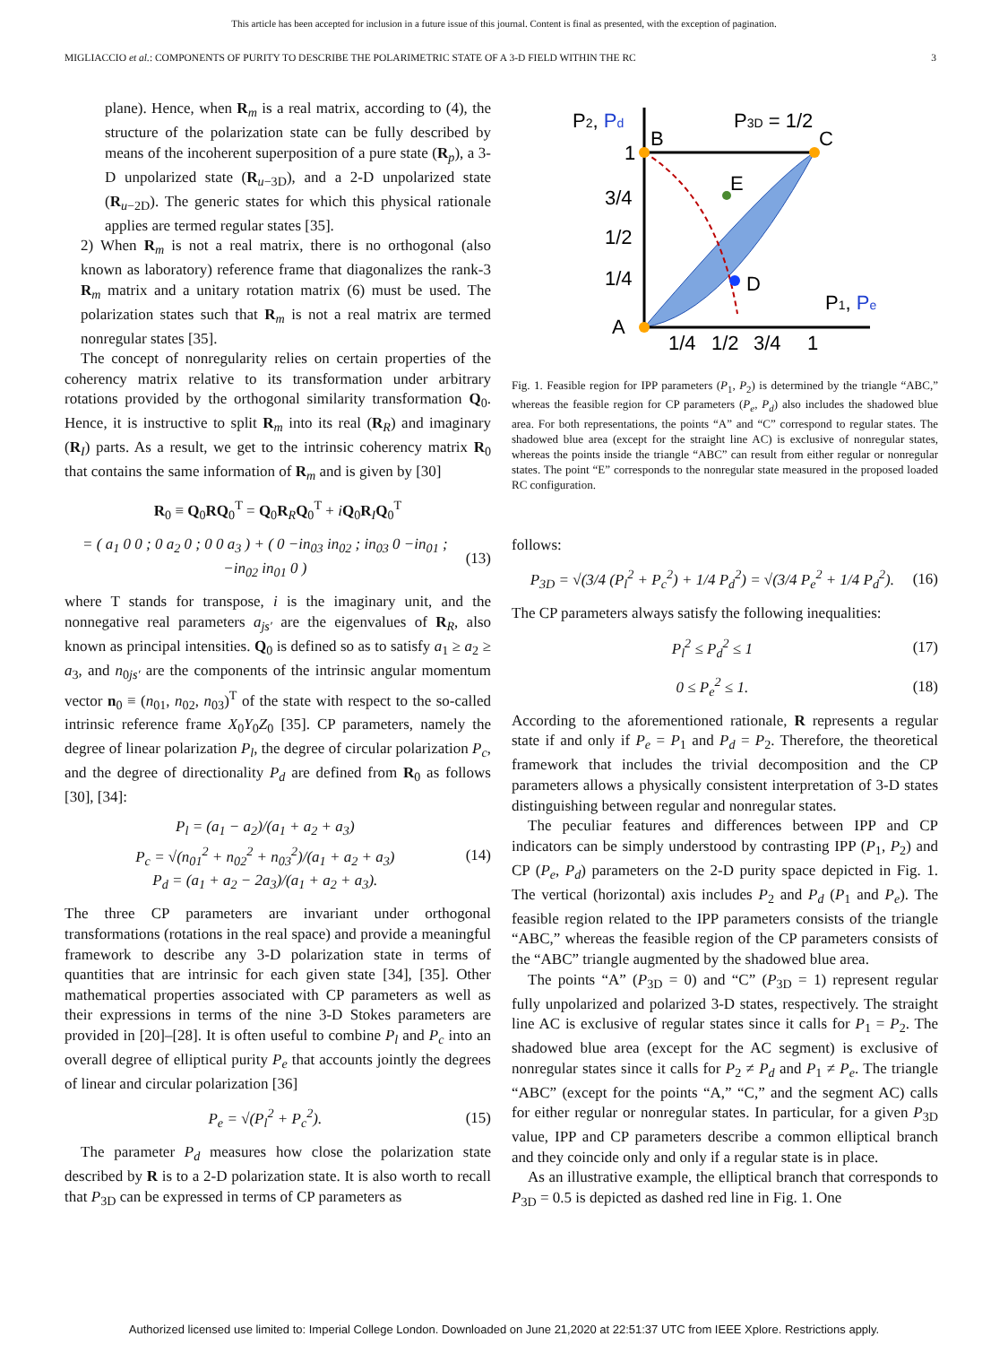This article has been accepted for inclusion in a future issue of this journal. Content is final as presented, with the exception of pagination.
MIGLIACCIO et al.: COMPONENTS OF PURITY TO DESCRIBE THE POLARIMETRIC STATE OF A 3-D FIELD WITHIN THE RC 3
plane). Hence, when R<sub>m</sub> is a real matrix, according to (4), the structure of the polarization state can be fully described by means of the incoherent superposition of a pure state (R<sub>p</sub>), a 3-D unpolarized state (R<sub>u−3D</sub>), and a 2-D unpolarized state (R<sub>u−2D</sub>). The generic states for which this physical rationale applies are termed regular states [35].
2) When R<sub>m</sub> is not a real matrix, there is no orthogonal (also known as laboratory) reference frame that diagonalizes the rank-3 R<sub>m</sub> matrix and a unitary rotation matrix (6) must be used. The polarization states such that R<sub>m</sub> is not a real matrix are termed nonregular states [35].
The concept of nonregularity relies on certain properties of the coherency matrix relative to its transformation under arbitrary rotations provided by the orthogonal similarity transformation Q<sub>0</sub>. Hence, it is instructive to split R<sub>m</sub> into its real (R<sub>R</sub>) and imaginary (R<sub>I</sub>) parts. As a result, we get to the intrinsic coherency matrix R<sub>0</sub> that contains the same information of R<sub>m</sub> and is given by [30]
R<sub>0</sub> ≡ Q<sub>0</sub>RQ<sub>0</sub><sup>T</sup> = Q<sub>0</sub>R<sub>R</sub>Q<sub>0</sub><sup>T</sup> + iQ<sub>0</sub>R<sub>I</sub>Q<sub>0</sub><sup>T</sup>
= ( a<sub>1</sub> 0 0 ; 0 a<sub>2</sub> 0 ; 0 0 a<sub>3</sub> ) + ( 0 −in<sub>03</sub> in<sub>02</sub> ; in<sub>03</sub> 0 −in<sub>01</sub> ; −in<sub>02</sub> in<sub>01</sub> 0 ) (13)
where T stands for transpose, i is the imaginary unit, and the nonnegative real parameters a<sub>js′</sub> are the eigenvalues of R<sub>R</sub>, also known as principal intensities. Q<sub>0</sub> is defined so as to satisfy a<sub>1</sub> ≥ a<sub>2</sub> ≥ a<sub>3</sub>, and n<sub>0js′</sub> are the components of the intrinsic angular momentum vector n<sub>0</sub> ≡ (n<sub>01</sub>, n<sub>02</sub>, n<sub>03</sub>)<sup>T</sup> of the state with respect to the so-called intrinsic reference frame X<sub>0</sub>Y<sub>0</sub>Z<sub>0</sub> [35]. CP parameters, namely the degree of linear polarization P<sub>l</sub>, the degree of circular polarization P<sub>c</sub>, and the degree of directionality P<sub>d</sub> are defined from R<sub>0</sub> as follows [30], [34]:
P<sub>l</sub> = (a<sub>1</sub> − a<sub>2</sub>)/(a<sub>1</sub> + a<sub>2</sub> + a<sub>3</sub>)
P<sub>c</sub> = √(n<sub>01</sub><sup>2</sup> + n<sub>02</sub><sup>2</sup> + n<sub>03</sub><sup>2</sup>)/(a<sub>1</sub> + a<sub>2</sub> + a<sub>3</sub>)
P<sub>d</sub> = (a<sub>1</sub> + a<sub>2</sub> − 2a<sub>3</sub>)/(a<sub>1</sub> + a<sub>2</sub> + a<sub>3</sub>). (14)
The three CP parameters are invariant under orthogonal transformations (rotations in the real space) and provide a meaningful framework to describe any 3-D polarization state in terms of quantities that are intrinsic for each given state [34], [35]. Other mathematical properties associated with CP parameters as well as their expressions in terms of the nine 3-D Stokes parameters are provided in [20]–[28]. It is often useful to combine P<sub>l</sub> and P<sub>c</sub> into an overall degree of elliptical purity P<sub>e</sub> that accounts jointly the degrees of linear and circular polarization [36]
P<sub>e</sub> = √(P<sub>l</sub><sup>2</sup> + P<sub>c</sub><sup>2</sup>). (15)
The parameter P<sub>d</sub> measures how close the polarization state described by R is to a 2-D polarization state. It is also worth to recall that P<sub>3D</sub> can be expressed in terms of CP parameters as
P2, Pd
B
C
E
D
A
P3D = 1/2
1
3/4
1/2
1/4
1/4
1/2
3/4
1
P1, Pe
Fig. 1. Feasible region for IPP parameters (P<sub>1</sub>, P<sub>2</sub>) is determined by the triangle “ABC,” whereas the feasible region for CP parameters (P<sub>e</sub>, P<sub>d</sub>) also includes the shadowed blue area. For both representations, the points “A” and “C” correspond to regular states. The shadowed blue area (except for the straight line AC) is exclusive of nonregular states, whereas the points inside the triangle “ABC” can result from either regular or nonregular states. The point “E” corresponds to the nonregular state measured in the proposed loaded RC configuration.
follows:
P<sub>3D</sub> = √(3/4 (P<sub>l</sub><sup>2</sup> + P<sub>c</sub><sup>2</sup>) + 1/4 P<sub>d</sub><sup>2</sup>) = √(3/4 P<sub>e</sub><sup>2</sup> + 1/4 P<sub>d</sub><sup>2</sup>). (16)
The CP parameters always satisfy the following inequalities:
P<sub>l</sub><sup>2</sup> ≤ P<sub>d</sub><sup>2</sup> ≤ 1 (17)
0 ≤ P<sub>e</sub><sup>2</sup> ≤ 1. (18)
According to the aforementioned rationale, R represents a regular state if and only if P<sub>e</sub> = P<sub>1</sub> and P<sub>d</sub> = P<sub>2</sub>. Therefore, the theoretical framework that includes the trivial decomposition and the CP parameters allows a physically consistent interpretation of 3-D states distinguishing between regular and nonregular states.
The peculiar features and differences between IPP and CP indicators can be simply understood by contrasting IPP (P<sub>1</sub>, P<sub>2</sub>) and CP (P<sub>e</sub>, P<sub>d</sub>) parameters on the 2-D purity space depicted in Fig. 1. The vertical (horizontal) axis includes P<sub>2</sub> and P<sub>d</sub> (P<sub>1</sub> and P<sub>e</sub>). The feasible region related to the IPP parameters consists of the triangle “ABC,” whereas the feasible region of the CP parameters consists of the “ABC” triangle augmented by the shadowed blue area.
The points “A” (P<sub>3D</sub> = 0) and “C” (P<sub>3D</sub> = 1) represent regular fully unpolarized and polarized 3-D states, respectively. The straight line AC is exclusive of regular states since it calls for P<sub>1</sub> = P<sub>2</sub>. The shadowed blue area (except for the AC segment) is exclusive of nonregular states since it calls for P<sub>2</sub> ≠ P<sub>d</sub> and P<sub>1</sub> ≠ P<sub>e</sub>. The triangle “ABC” (except for the points “A,” “C,” and the segment AC) calls for either regular or nonregular states. In particular, for a given P<sub>3D</sub> value, IPP and CP parameters describe a common elliptical branch and they coincide only and only if a regular state is in place.
As an illustrative example, the elliptical branch that corresponds to P<sub>3D</sub> = 0.5 is depicted as dashed red line in Fig. 1. One
Authorized licensed use limited to: Imperial College London. Downloaded on June 21,2020 at 22:51:37 UTC from IEEE Xplore. Restrictions apply.